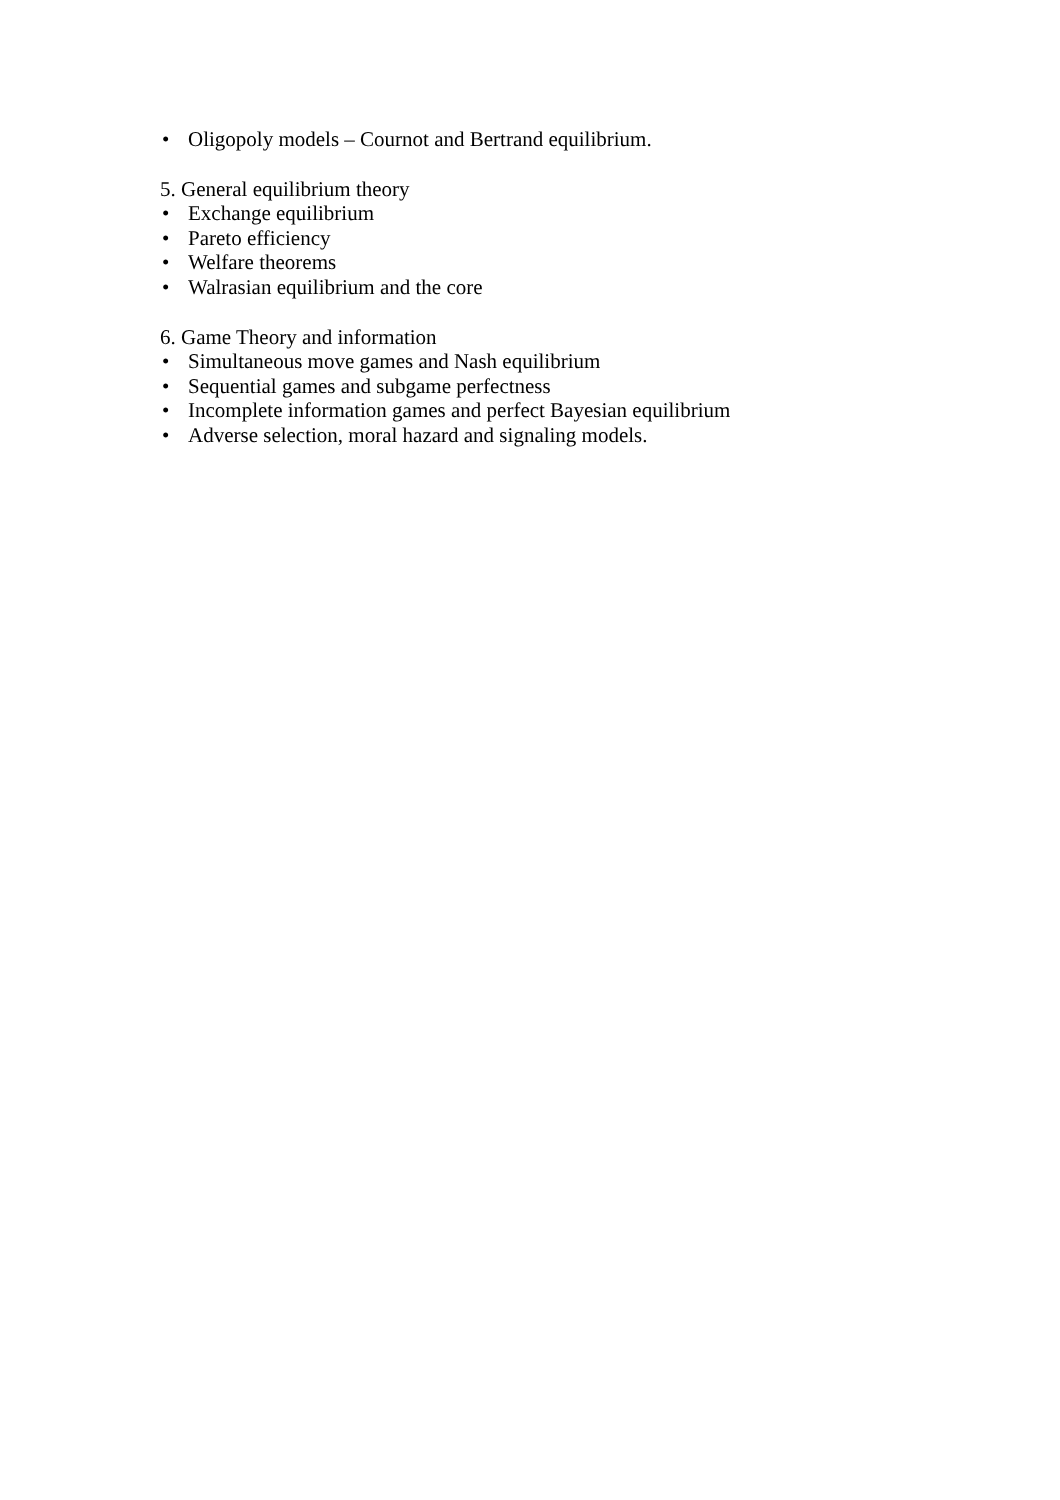• Oligopoly models – Cournot and Bertrand equilibrium.
5. General equilibrium theory
• Exchange equilibrium
• Pareto efficiency
• Welfare theorems
• Walrasian equilibrium and the core
6. Game Theory and information
• Simultaneous move games and Nash equilibrium
• Sequential games and subgame perfectness
• Incomplete information games and perfect Bayesian equilibrium
• Adverse selection, moral hazard and signaling models.